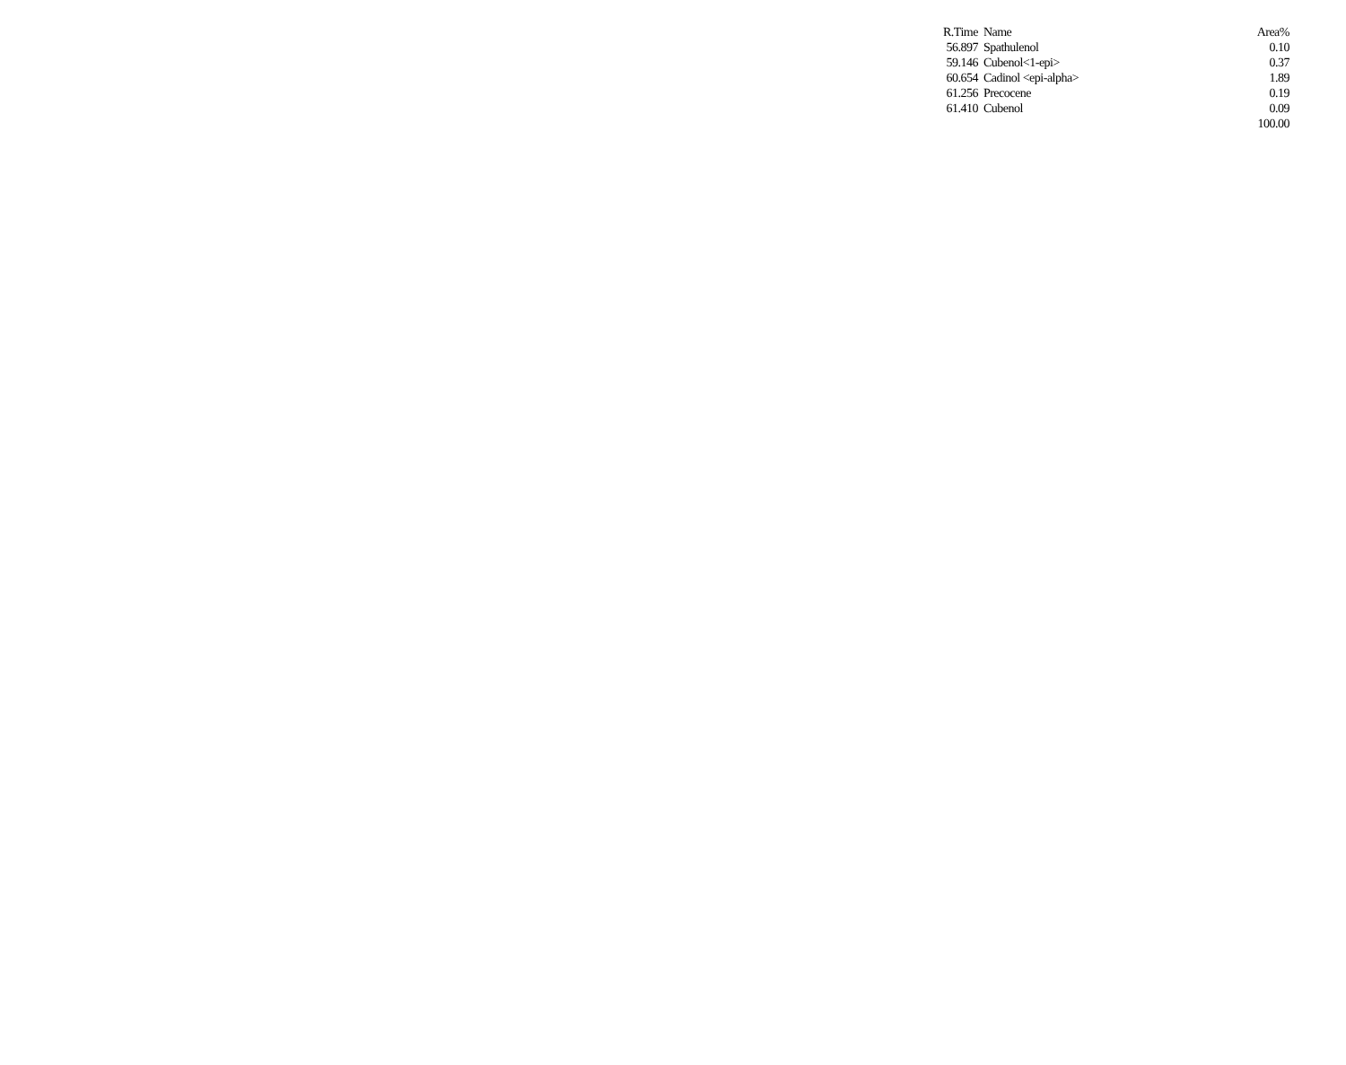| R.Time | Name | Area% |
| --- | --- | --- |
| 56.897 | Spathulenol | 0.10 |
| 59.146 | Cubenol<1-epi> | 0.37 |
| 60.654 | Cadinol <epi-alpha> | 1.89 |
| 61.256 | Precocene | 0.19 |
| 61.410 | Cubenol | 0.09 |
| | | 100.00 |